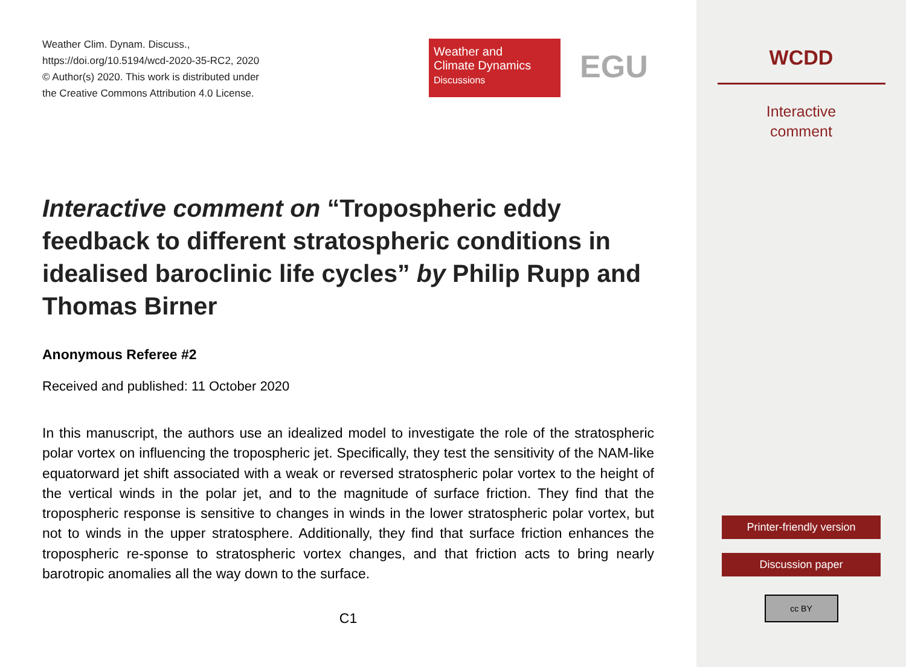Weather Clim. Dynam. Discuss.,
https://doi.org/10.5194/wcd-2020-35-RC2, 2020
© Author(s) 2020. This work is distributed under
the Creative Commons Attribution 4.0 License.
Weather and
Climate Dynamics
Discussions
EGU
Interactive comment on “Tropospheric eddy feedback to different stratospheric conditions in idealised baroclinic life cycles” by Philip Rupp and Thomas Birner
Anonymous Referee #2
Received and published: 11 October 2020
In this manuscript, the authors use an idealized model to investigate the role of the stratospheric polar vortex on influencing the tropospheric jet. Specifically, they test the sensitivity of the NAM-like equatorward jet shift associated with a weak or reversed stratospheric polar vortex to the height of the vertical winds in the polar jet, and to the magnitude of surface friction. They find that the tropospheric response is sensitive to changes in winds in the lower stratospheric polar vortex, but not to winds in the upper stratosphere. Additionally, they find that surface friction enhances the tropospheric re-sponse to stratospheric vortex changes, and that friction acts to bring nearly barotropic anomalies all the way down to the surface.
C1
WCDD
Interactive
comment
Printer-friendly version
Discussion paper
cc BY